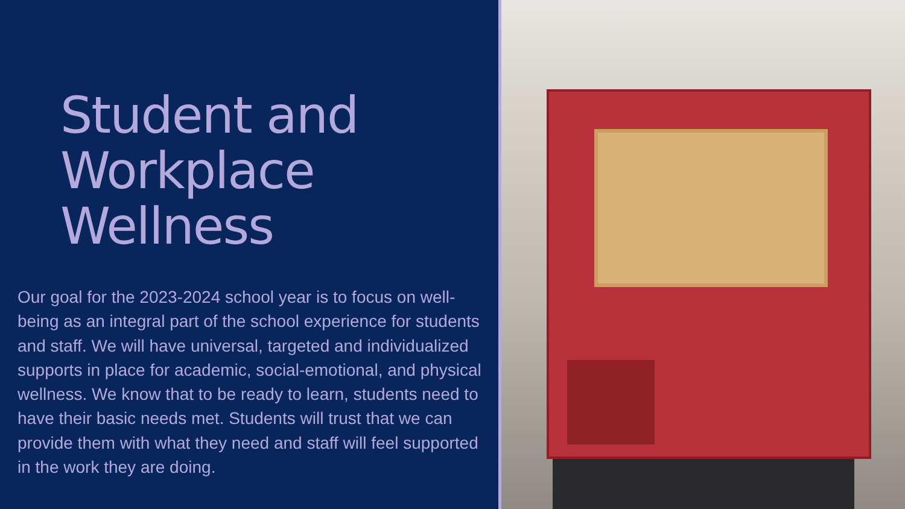Student and
Workplace
Wellness
Our goal for the 2023-2024 school year is to focus on well-being as an integral part of the school experience for students and staff. We will have universal, targeted and individualized supports in place for academic, social-emotional, and physical wellness. We know that to be ready to learn, students need to have their basic needs met. Students will trust that we can provide them with what they need and staff will feel supported in the work they are doing.